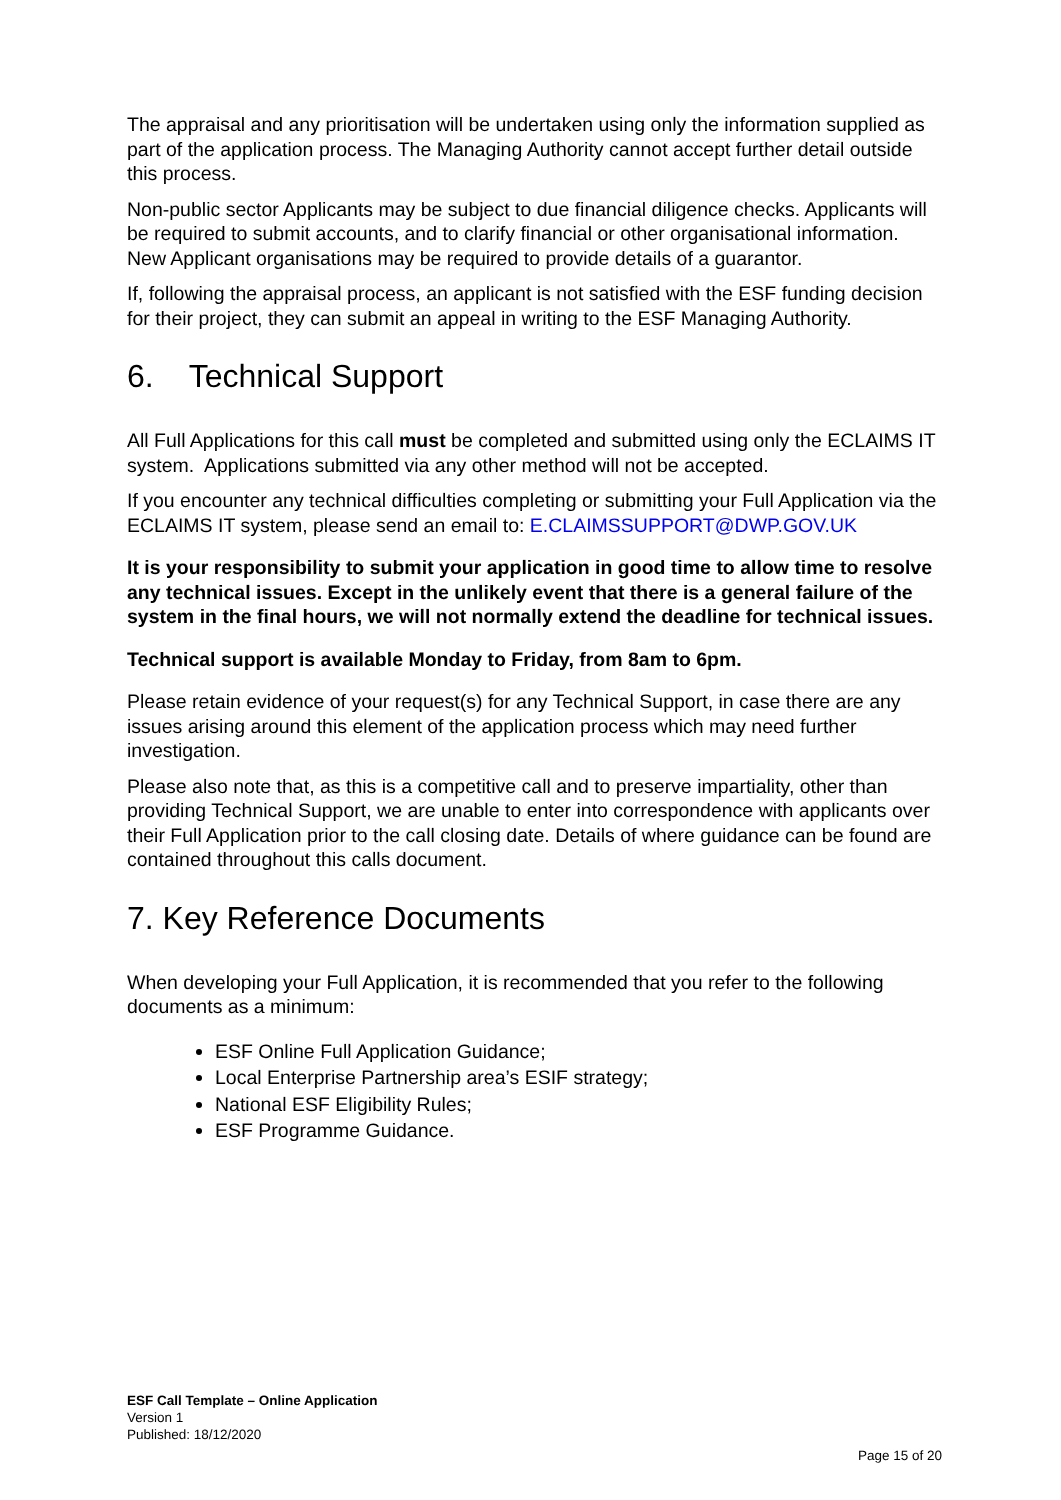The appraisal and any prioritisation will be undertaken using only the information supplied as part of the application process. The Managing Authority cannot accept further detail outside this process.
Non-public sector Applicants may be subject to due financial diligence checks. Applicants will be required to submit accounts, and to clarify financial or other organisational information. New Applicant organisations may be required to provide details of a guarantor.
If, following the appraisal process, an applicant is not satisfied with the ESF funding decision for their project, they can submit an appeal in writing to the ESF Managing Authority.
6. Technical Support
All Full Applications for this call must be completed and submitted using only the ECLAIMS IT system. Applications submitted via any other method will not be accepted.
If you encounter any technical difficulties completing or submitting your Full Application via the ECLAIMS IT system, please send an email to: E.CLAIMSSUPPORT@DWP.GOV.UK
It is your responsibility to submit your application in good time to allow time to resolve any technical issues. Except in the unlikely event that there is a general failure of the system in the final hours, we will not normally extend the deadline for technical issues.
Technical support is available Monday to Friday, from 8am to 6pm.
Please retain evidence of your request(s) for any Technical Support, in case there are any issues arising around this element of the application process which may need further investigation.
Please also note that, as this is a competitive call and to preserve impartiality, other than providing Technical Support, we are unable to enter into correspondence with applicants over their Full Application prior to the call closing date. Details of where guidance can be found are contained throughout this calls document.
7. Key Reference Documents
When developing your Full Application, it is recommended that you refer to the following documents as a minimum:
ESF Online Full Application Guidance;
Local Enterprise Partnership area’s ESIF strategy;
National ESF Eligibility Rules;
ESF Programme Guidance.
ESF Call Template – Online Application
Version 1
Published: 18/12/2020
Page 15 of 20